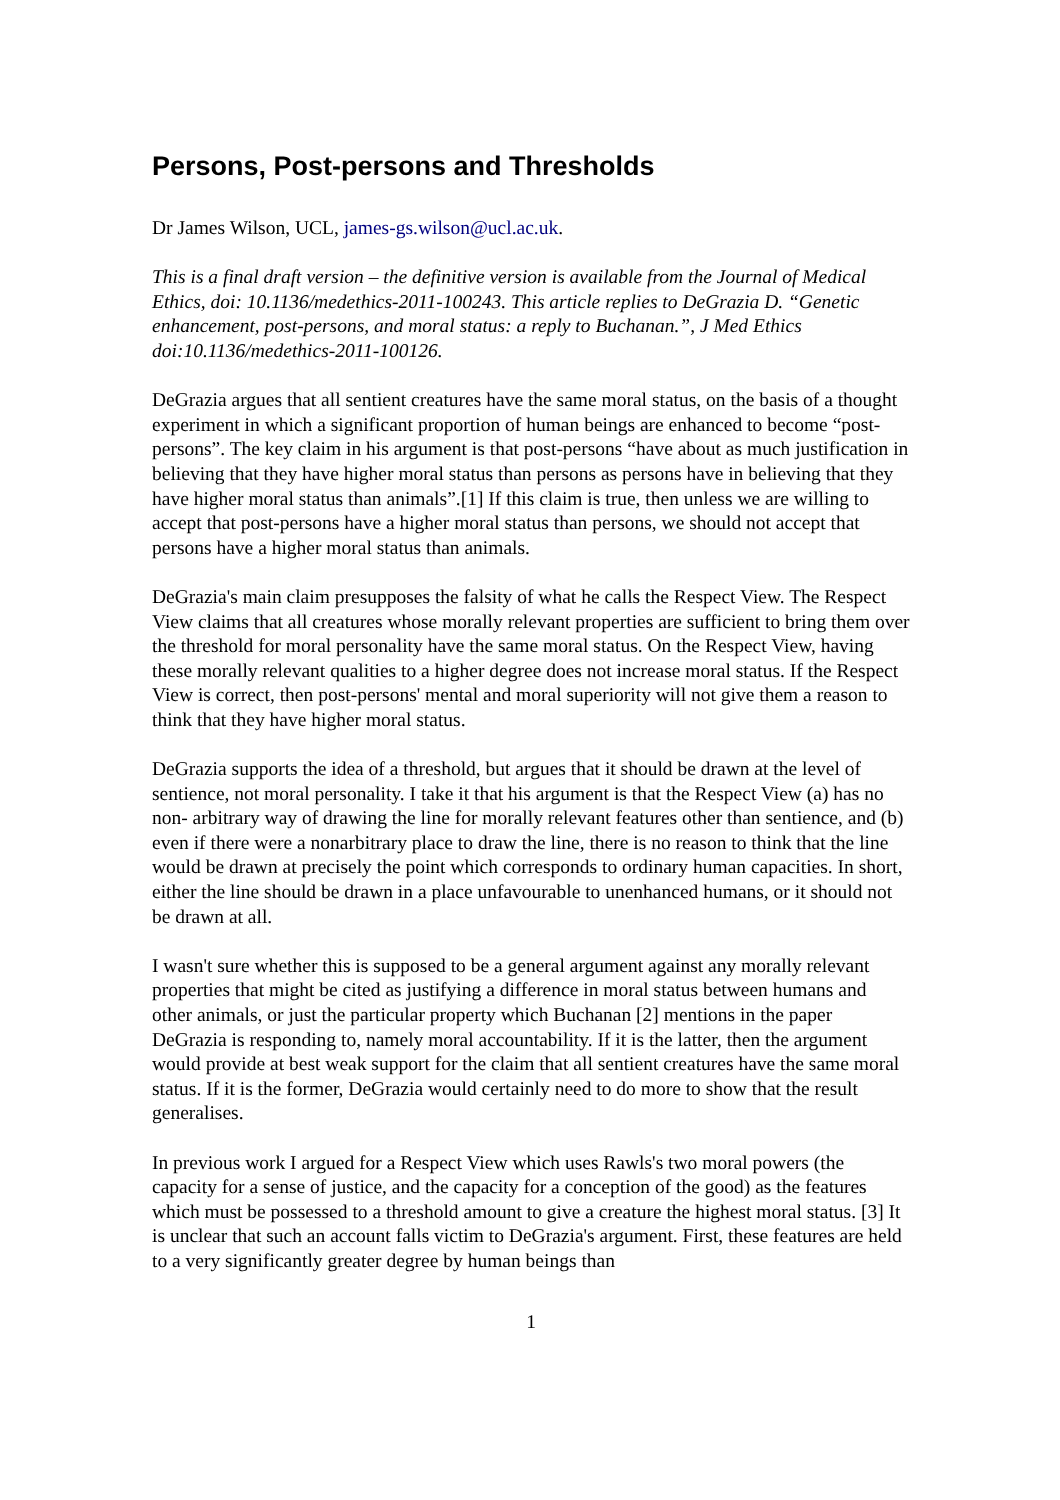Persons, Post-persons and Thresholds
Dr James Wilson, UCL, james-gs.wilson@ucl.ac.uk.
This is a final draft version – the definitive version is available from the Journal of Medical Ethics, doi: 10.1136/medethics-2011-100243. This article replies to DeGrazia D. “Genetic enhancement, post-persons, and moral status: a reply to Buchanan.”, J Med Ethics doi:10.1136/medethics-2011-100126.
DeGrazia argues that all sentient creatures have the same moral status, on the basis of a thought experiment in which a significant proportion of human beings are enhanced to become “post-persons”. The key claim in his argument is that post-persons “have about as much justification in believing that they have higher moral status than persons as persons have in believing that they have higher moral status than animals”.[1] If this claim is true, then unless we are willing to accept that post-persons have a higher moral status than persons, we should not accept that persons have a higher moral status than animals.
DeGrazia's main claim presupposes the falsity of what he calls the Respect View. The Respect View claims that all creatures whose morally relevant properties are sufficient to bring them over the threshold for moral personality have the same moral status. On the Respect View, having these morally relevant qualities to a higher degree does not increase moral status. If the Respect View is correct, then post-persons' mental and moral superiority will not give them a reason to think that they have higher moral status.
DeGrazia supports the idea of a threshold, but argues that it should be drawn at the level of sentience, not moral personality. I take it that his argument is that the Respect View (a) has no non- arbitrary way of drawing the line for morally relevant features other than sentience, and (b) even if there were a nonarbitrary place to draw the line, there is no reason to think that the line would be drawn at precisely the point which corresponds to ordinary human capacities. In short, either the line should be drawn in a place unfavourable to unenhanced humans, or it should not be drawn at all.
I wasn't sure whether this is supposed to be a general argument against any morally relevant properties that might be cited as justifying a difference in moral status between humans and other animals, or just the particular property which Buchanan [2] mentions in the paper DeGrazia is responding to, namely moral accountability. If it is the latter, then the argument would provide at best weak support for the claim that all sentient creatures have the same moral status. If it is the former, DeGrazia would certainly need to do more to show that the result generalises.
In previous work I argued for a Respect View which uses Rawls's two moral powers (the capacity for a sense of justice, and the capacity for a conception of the good) as the features which must be possessed to a threshold amount to give a creature the highest moral status. [3] It is unclear that such an account falls victim to DeGrazia's argument. First, these features are held to a very significantly greater degree by human beings than
1